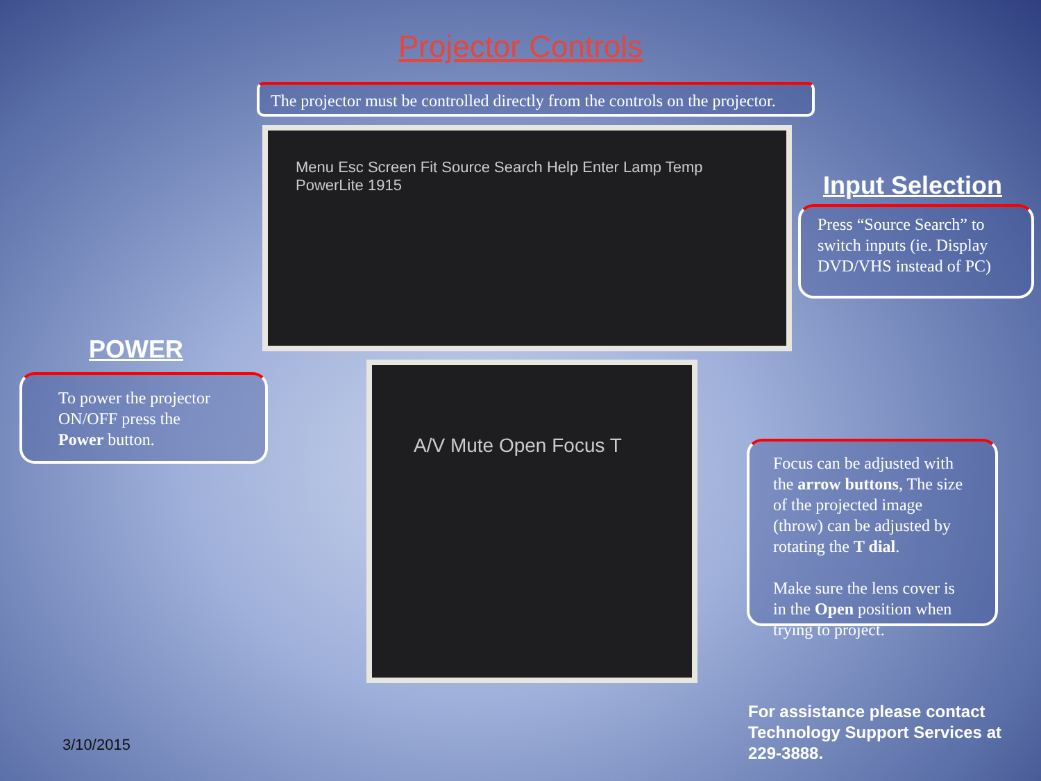Projector Controls
The projector must be controlled directly from the controls on the projector.
Menu Esc Screen Fit Source Search Help Enter Lamp Temp PowerLite 1915
Input Selection
Press “Source Search” to switch inputs (ie. Display DVD/VHS instead of PC)
POWER
To power the projector ON/OFF press the Power button.
A/V Mute Open Focus T
Focus can be adjusted with the arrow buttons, The size of the projected image (throw) can be adjusted by rotating the T dial.
Make sure the lens cover is in the Open position when trying to project.
For assistance please contact
Technology Support Services at
229-3888.
3/10/2015